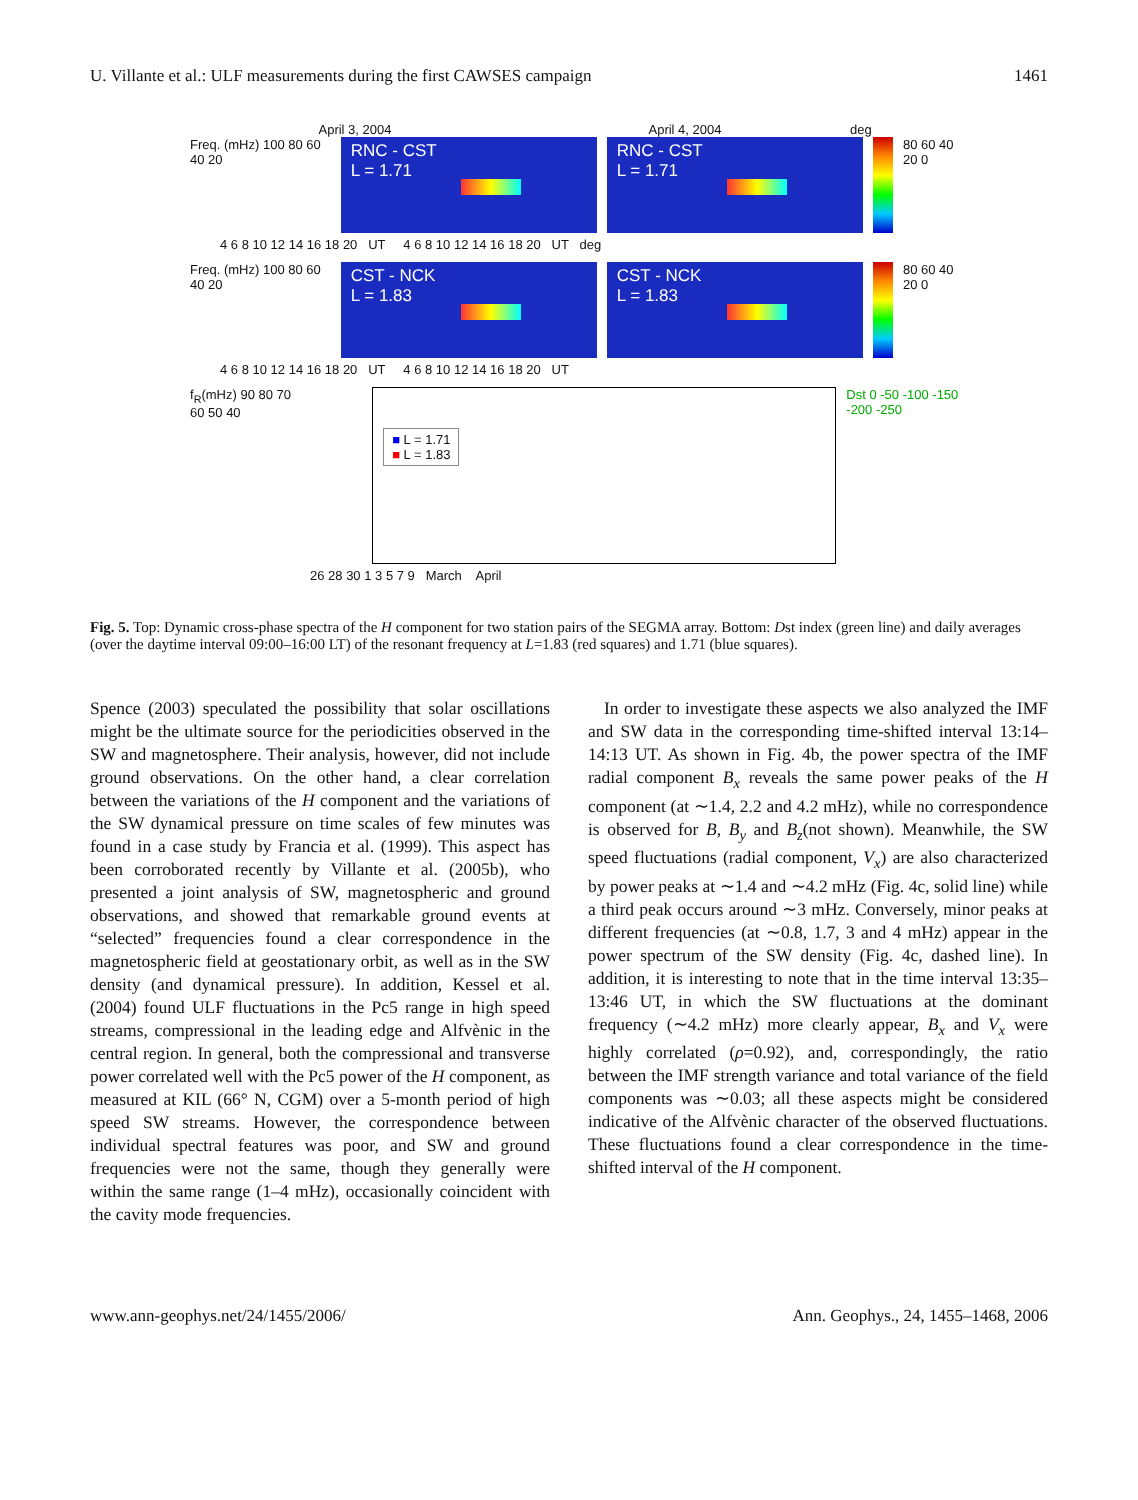U. Villante et al.: ULF measurements during the first CAWSES campaign 1461
April 3, 2004 April 4, 2004 deg
Freq. (mHz) 100 80 60 40 20
RNC - CST
L = 1.71
RNC - CST
L = 1.71
80 60 40 20 0
4 6 8 10 12 14 16 18 20 UT 4 6 8 10 12 14 16 18 20 UT deg
Freq. (mHz) 100 80 60 40 20
CST - NCK
L = 1.83
CST - NCK
L = 1.83
80 60 40 20 0
4 6 8 10 12 14 16 18 20 UT 4 6 8 10 12 14 16 18 20 UT
f<sub>R</sub>(mHz) 90 80 70 60 50 40
■ L = 1.71
■ L = 1.83
Dst 0 -50 -100 -150 -200 -250
26 28 30 1 3 5 7 9 March April
Fig. 5. Top: Dynamic cross-phase spectra of the H component for two station pairs of the SEGMA array. Bottom: Dst index (green line) and daily averages (over the daytime interval 09:00–16:00 LT) of the resonant frequency at L=1.83 (red squares) and 1.71 (blue squares).
Spence (2003) speculated the possibility that solar oscillations might be the ultimate source for the periodicities observed in the SW and magnetosphere. Their analysis, however, did not include ground observations. On the other hand, a clear correlation between the variations of the H component and the variations of the SW dynamical pressure on time scales of few minutes was found in a case study by Francia et al. (1999). This aspect has been corroborated recently by Villante et al. (2005b), who presented a joint analysis of SW, magnetospheric and ground observations, and showed that remarkable ground events at “selected” frequencies found a clear correspondence in the magnetospheric field at geostationary orbit, as well as in the SW density (and dynamical pressure). In addition, Kessel et al. (2004) found ULF fluctuations in the Pc5 range in high speed streams, compressional in the leading edge and Alfvènic in the central region. In general, both the compressional and transverse power correlated well with the Pc5 power of the H component, as measured at KIL (66° N, CGM) over a 5-month period of high speed SW streams. However, the correspondence between individual spectral features was poor, and SW and ground frequencies were not the same, though they generally were within the same range (1–4 mHz), occasionally coincident with the cavity mode frequencies.
In order to investigate these aspects we also analyzed the IMF and SW data in the corresponding time-shifted interval 13:14–14:13 UT. As shown in Fig. 4b, the power spectra of the IMF radial component B<sub>x</sub> reveals the same power peaks of the H component (at ∼1.4, 2.2 and 4.2 mHz), while no correspondence is observed for B, B<sub>y</sub> and B<sub>z</sub>(not shown). Meanwhile, the SW speed fluctuations (radial component, V<sub>x</sub>) are also characterized by power peaks at ∼1.4 and ∼4.2 mHz (Fig. 4c, solid line) while a third peak occurs around ∼3 mHz. Conversely, minor peaks at different frequencies (at ∼0.8, 1.7, 3 and 4 mHz) appear in the power spectrum of the SW density (Fig. 4c, dashed line). In addition, it is interesting to note that in the time interval 13:35–13:46 UT, in which the SW fluctuations at the dominant frequency (∼4.2 mHz) more clearly appear, B<sub>x</sub> and V<sub>x</sub> were highly correlated (ρ=0.92), and, correspondingly, the ratio between the IMF strength variance and total variance of the field components was ∼0.03; all these aspects might be considered indicative of the Alfvènic character of the observed fluctuations. These fluctuations found a clear correspondence in the time-shifted interval of the H component.
www.ann-geophys.net/24/1455/2006/ Ann. Geophys., 24, 1455–1468, 2006